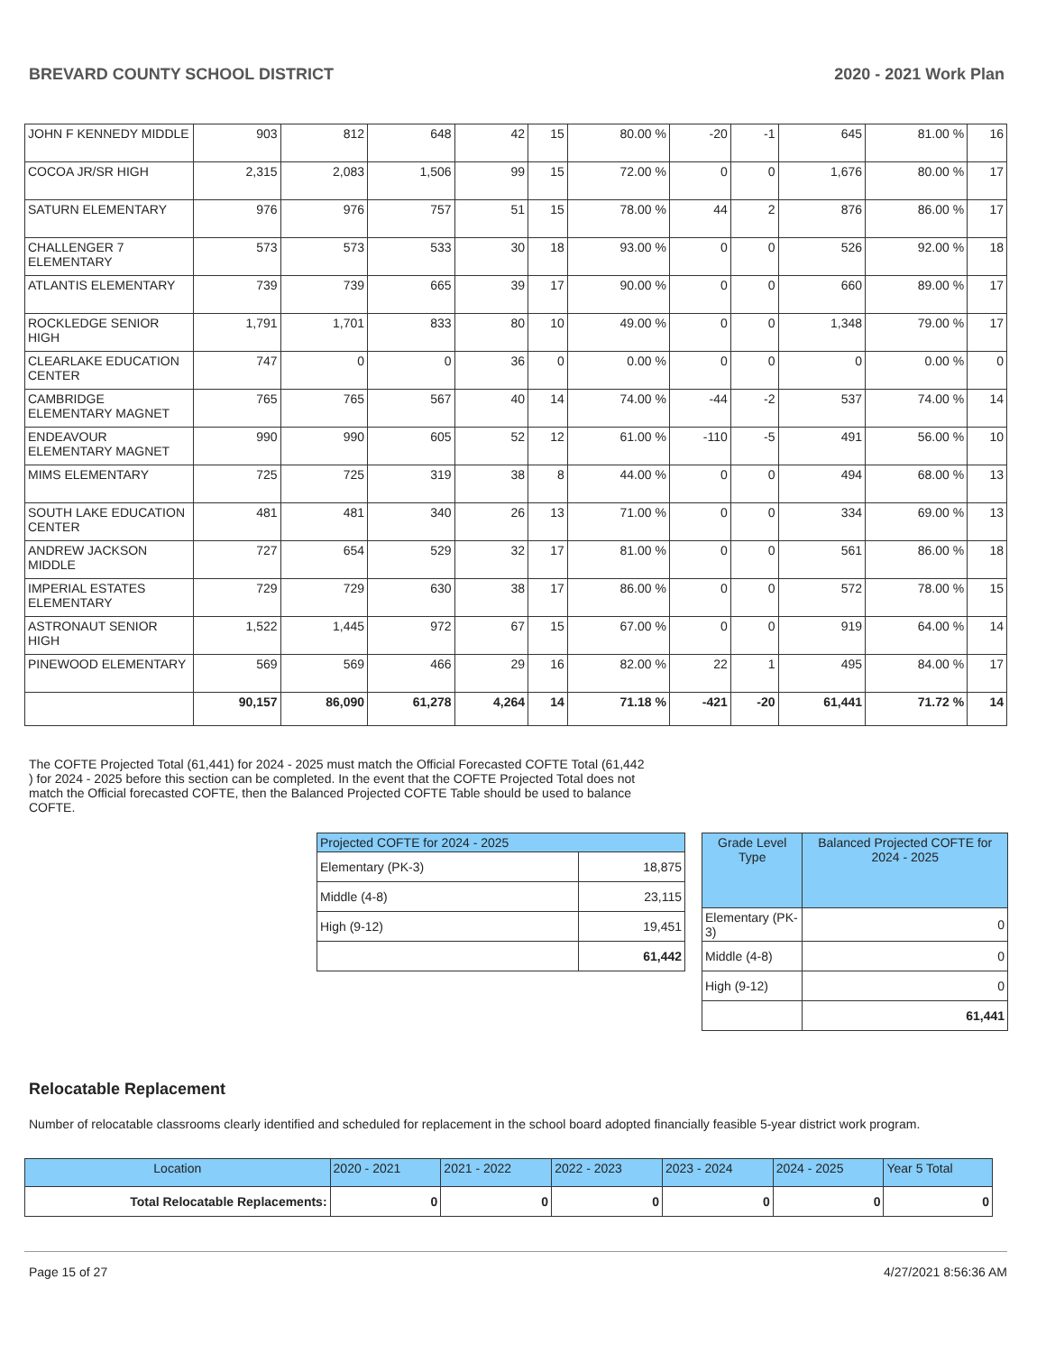BREVARD COUNTY SCHOOL DISTRICT 2020 - 2021 Work Plan
| JOHN F KENNEDY MIDDLE | 903 | 812 | 648 | 42 | 15 | 80.00 % | -20 | -1 | 645 | 81.00 % | 16 |
| COCOA JR/SR HIGH | 2,315 | 2,083 | 1,506 | 99 | 15 | 72.00 % | 0 | 0 | 1,676 | 80.00 % | 17 |
| SATURN ELEMENTARY | 976 | 976 | 757 | 51 | 15 | 78.00 % | 44 | 2 | 876 | 86.00 % | 17 |
| CHALLENGER 7 ELEMENTARY | 573 | 573 | 533 | 30 | 18 | 93.00 % | 0 | 0 | 526 | 92.00 % | 18 |
| ATLANTIS ELEMENTARY | 739 | 739 | 665 | 39 | 17 | 90.00 % | 0 | 0 | 660 | 89.00 % | 17 |
| ROCKLEDGE SENIOR HIGH | 1,791 | 1,701 | 833 | 80 | 10 | 49.00 % | 0 | 0 | 1,348 | 79.00 % | 17 |
| CLEARLAKE EDUCATION CENTER | 747 | 0 | 0 | 36 | 0 | 0.00 % | 0 | 0 | 0 | 0.00 % | 0 |
| CAMBRIDGE ELEMENTARY MAGNET | 765 | 765 | 567 | 40 | 14 | 74.00 % | -44 | -2 | 537 | 74.00 % | 14 |
| ENDEAVOUR ELEMENTARY MAGNET | 990 | 990 | 605 | 52 | 12 | 61.00 % | -110 | -5 | 491 | 56.00 % | 10 |
| MIMS ELEMENTARY | 725 | 725 | 319 | 38 | 8 | 44.00 % | 0 | 0 | 494 | 68.00 % | 13 |
| SOUTH LAKE EDUCATION CENTER | 481 | 481 | 340 | 26 | 13 | 71.00 % | 0 | 0 | 334 | 69.00 % | 13 |
| ANDREW JACKSON MIDDLE | 727 | 654 | 529 | 32 | 17 | 81.00 % | 0 | 0 | 561 | 86.00 % | 18 |
| IMPERIAL ESTATES ELEMENTARY | 729 | 729 | 630 | 38 | 17 | 86.00 % | 0 | 0 | 572 | 78.00 % | 15 |
| ASTRONAUT SENIOR HIGH | 1,522 | 1,445 | 972 | 67 | 15 | 67.00 % | 0 | 0 | 919 | 64.00 % | 14 |
| PINEWOOD ELEMENTARY | 569 | 569 | 466 | 29 | 16 | 82.00 % | 22 | 1 | 495 | 84.00 % | 17 |
| | 90,157 | 86,090 | 61,278 | 4,264 | 14 | 71.18 % | -421 | -20 | 61,441 | 71.72 % | 14 |
The COFTE Projected Total (61,441) for 2024 - 2025 must match the Official Forecasted COFTE Total (61,442 ) for 2024 - 2025 before this section can be completed. In the event that the COFTE Projected Total does not match the Official forecasted COFTE, then the Balanced Projected COFTE Table should be used to balance COFTE.
| Projected COFTE for 2024 - 2025 | |
| --- | --- |
| Elementary (PK-3) | 18,875 |
| Middle (4-8) | 23,115 |
| High (9-12) | 19,451 |
| | 61,442 |
| Grade Level Type | Balanced Projected COFTE for 2024 - 2025 |
| --- | --- |
| Elementary (PK-3) | 0 |
| Middle (4-8) | 0 |
| High (9-12) | 0 |
| | 61,441 |
Relocatable Replacement
Number of relocatable classrooms clearly identified and scheduled for replacement in the school board adopted financially feasible 5-year district work program.
| Location | 2020 - 2021 | 2021 - 2022 | 2022 - 2023 | 2023 - 2024 | 2024 - 2025 | Year 5 Total |
| --- | --- | --- | --- | --- | --- | --- |
| Total Relocatable Replacements: | 0 | 0 | 0 | 0 | 0 | 0 |
Page 15 of 27 4/27/2021 8:56:36 AM